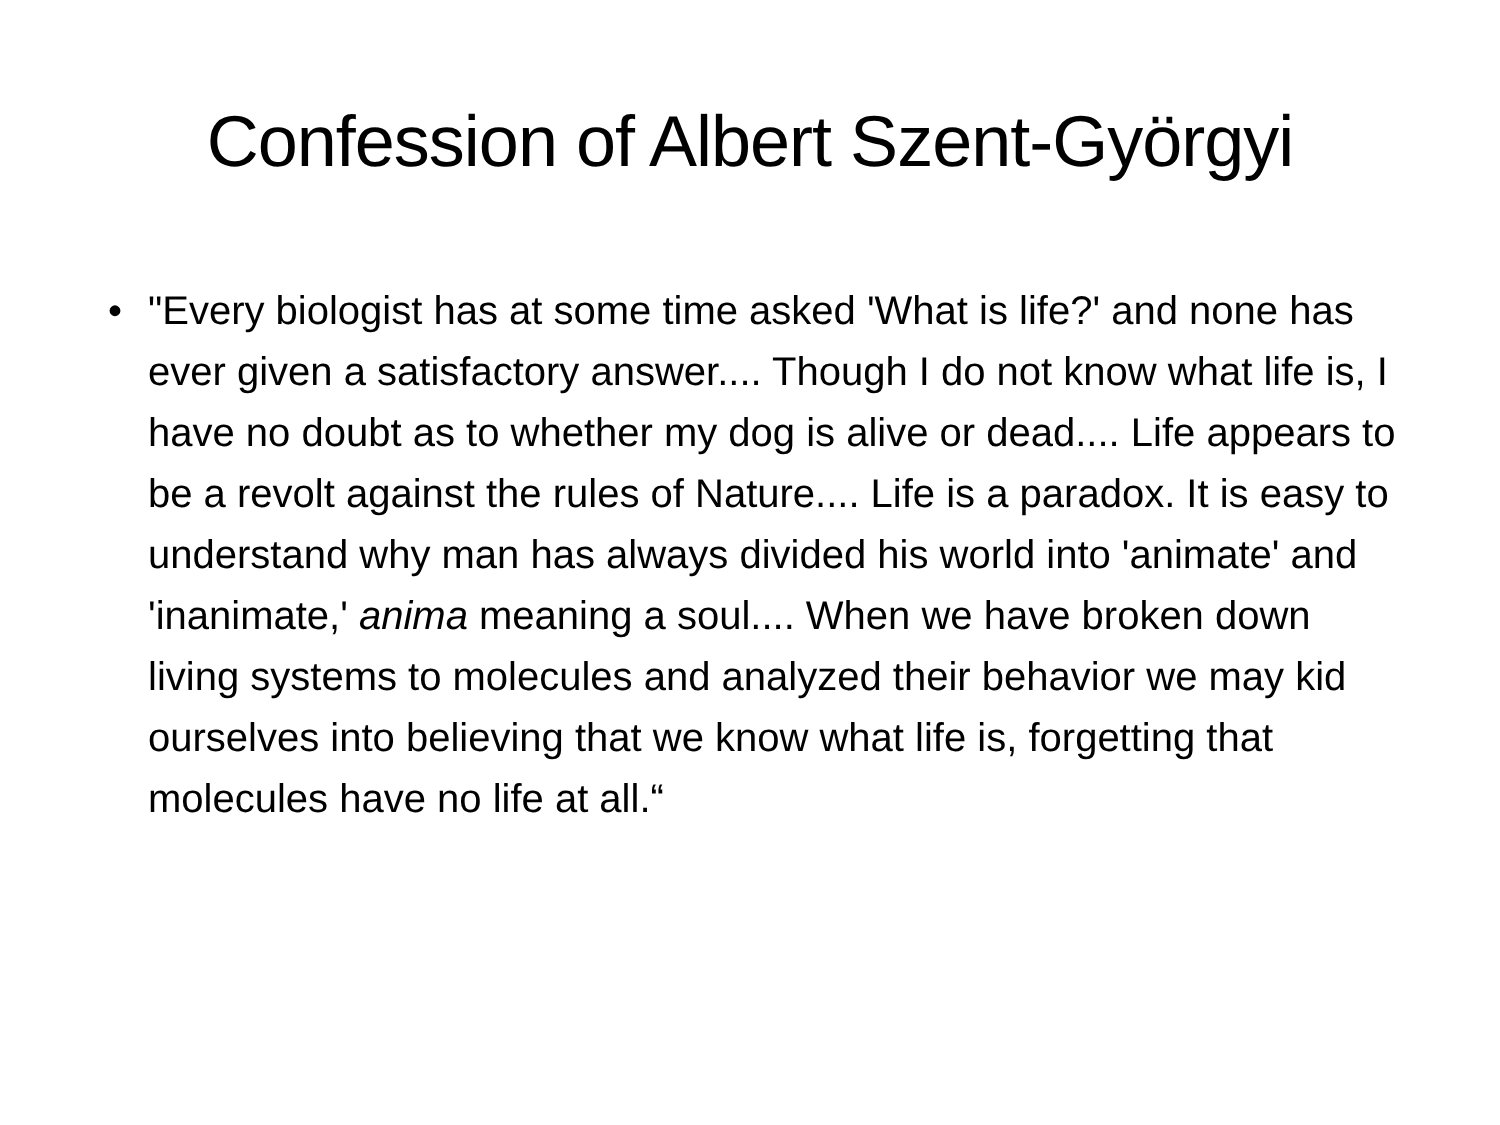Confession of Albert Szent-Györgyi
• "Every biologist has at some time asked 'What is life?' and none has ever given a satisfactory answer.... Though I do not know what life is, I have no doubt as to whether my dog is alive or dead.... Life appears to be a revolt against the rules of Nature.... Life is a paradox. It is easy to understand why man has always divided his world into 'animate' and 'inanimate,' anima meaning a soul.... When we have broken down living systems to molecules and analyzed their behavior we may kid ourselves into believing that we know what life is, forgetting that molecules have no life at all.“